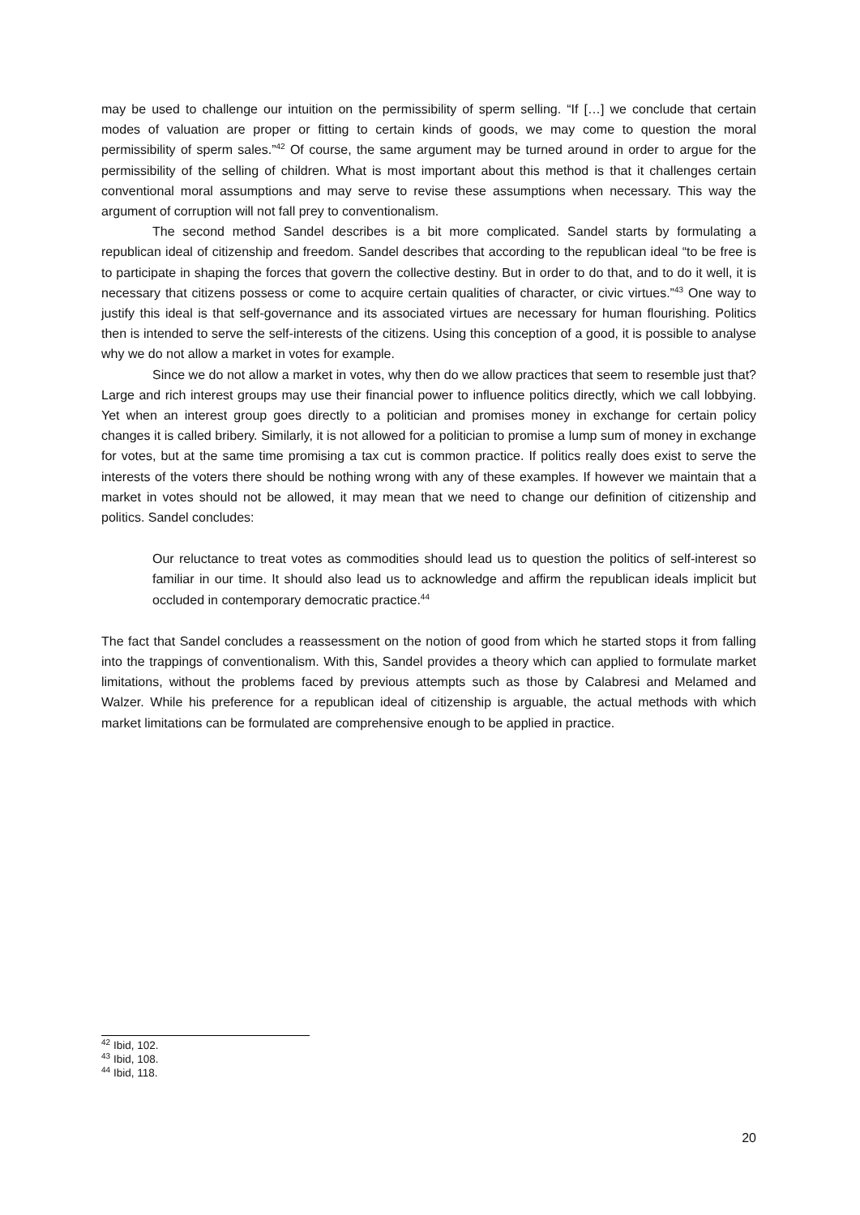may be used to challenge our intuition on the permissibility of sperm selling. “If […] we conclude that certain modes of valuation are proper or fitting to certain kinds of goods, we may come to question the moral permissibility of sperm sales.”<sup>42</sup> Of course, the same argument may be turned around in order to argue for the permissibility of the selling of children. What is most important about this method is that it challenges certain conventional moral assumptions and may serve to revise these assumptions when necessary. This way the argument of corruption will not fall prey to conventionalism.
The second method Sandel describes is a bit more complicated. Sandel starts by formulating a republican ideal of citizenship and freedom. Sandel describes that according to the republican ideal “to be free is to participate in shaping the forces that govern the collective destiny. But in order to do that, and to do it well, it is necessary that citizens possess or come to acquire certain qualities of character, or civic virtues.”<sup>43</sup> One way to justify this ideal is that self-governance and its associated virtues are necessary for human flourishing. Politics then is intended to serve the self-interests of the citizens. Using this conception of a good, it is possible to analyse why we do not allow a market in votes for example.
Since we do not allow a market in votes, why then do we allow practices that seem to resemble just that? Large and rich interest groups may use their financial power to influence politics directly, which we call lobbying. Yet when an interest group goes directly to a politician and promises money in exchange for certain policy changes it is called bribery. Similarly, it is not allowed for a politician to promise a lump sum of money in exchange for votes, but at the same time promising a tax cut is common practice. If politics really does exist to serve the interests of the voters there should be nothing wrong with any of these examples. If however we maintain that a market in votes should not be allowed, it may mean that we need to change our definition of citizenship and politics. Sandel concludes:
Our reluctance to treat votes as commodities should lead us to question the politics of self-interest so familiar in our time. It should also lead us to acknowledge and affirm the republican ideals implicit but occluded in contemporary democratic practice.<sup>44</sup>
The fact that Sandel concludes a reassessment on the notion of good from which he started stops it from falling into the trappings of conventionalism. With this, Sandel provides a theory which can applied to formulate market limitations, without the problems faced by previous attempts such as those by Calabresi and Melamed and Walzer. While his preference for a republican ideal of citizenship is arguable, the actual methods with which market limitations can be formulated are comprehensive enough to be applied in practice.
<sup>42</sup> Ibid, 102.
<sup>43</sup> Ibid, 108.
<sup>44</sup> Ibid, 118.
20